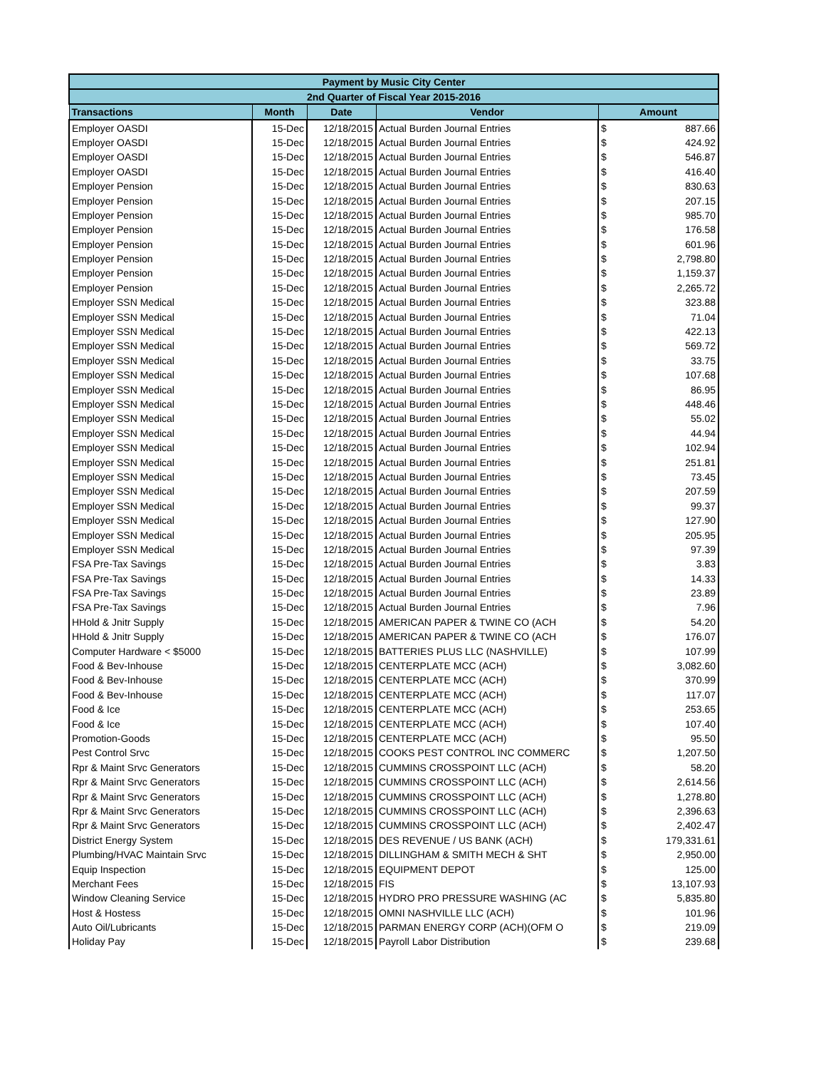| Payment by Music City Center | | | | |
| --- | --- | --- | --- | --- |
| 2nd Quarter of Fiscal Year 2015-2016 | | | | |
| Transactions | Month | Date | Vendor | Amount |
| Employer OASDI | 15-Dec | 12/18/2015 | Actual Burden Journal Entries | $ 887.66 |
| Employer OASDI | 15-Dec | 12/18/2015 | Actual Burden Journal Entries | $ 424.92 |
| Employer OASDI | 15-Dec | 12/18/2015 | Actual Burden Journal Entries | $ 546.87 |
| Employer OASDI | 15-Dec | 12/18/2015 | Actual Burden Journal Entries | $ 416.40 |
| Employer Pension | 15-Dec | 12/18/2015 | Actual Burden Journal Entries | $ 830.63 |
| Employer Pension | 15-Dec | 12/18/2015 | Actual Burden Journal Entries | $ 207.15 |
| Employer Pension | 15-Dec | 12/18/2015 | Actual Burden Journal Entries | $ 985.70 |
| Employer Pension | 15-Dec | 12/18/2015 | Actual Burden Journal Entries | $ 176.58 |
| Employer Pension | 15-Dec | 12/18/2015 | Actual Burden Journal Entries | $ 601.96 |
| Employer Pension | 15-Dec | 12/18/2015 | Actual Burden Journal Entries | $ 2,798.80 |
| Employer Pension | 15-Dec | 12/18/2015 | Actual Burden Journal Entries | $ 1,159.37 |
| Employer Pension | 15-Dec | 12/18/2015 | Actual Burden Journal Entries | $ 2,265.72 |
| Employer SSN Medical | 15-Dec | 12/18/2015 | Actual Burden Journal Entries | $ 323.88 |
| Employer SSN Medical | 15-Dec | 12/18/2015 | Actual Burden Journal Entries | $ 71.04 |
| Employer SSN Medical | 15-Dec | 12/18/2015 | Actual Burden Journal Entries | $ 422.13 |
| Employer SSN Medical | 15-Dec | 12/18/2015 | Actual Burden Journal Entries | $ 569.72 |
| Employer SSN Medical | 15-Dec | 12/18/2015 | Actual Burden Journal Entries | $ 33.75 |
| Employer SSN Medical | 15-Dec | 12/18/2015 | Actual Burden Journal Entries | $ 107.68 |
| Employer SSN Medical | 15-Dec | 12/18/2015 | Actual Burden Journal Entries | $ 86.95 |
| Employer SSN Medical | 15-Dec | 12/18/2015 | Actual Burden Journal Entries | $ 448.46 |
| Employer SSN Medical | 15-Dec | 12/18/2015 | Actual Burden Journal Entries | $ 55.02 |
| Employer SSN Medical | 15-Dec | 12/18/2015 | Actual Burden Journal Entries | $ 44.94 |
| Employer SSN Medical | 15-Dec | 12/18/2015 | Actual Burden Journal Entries | $ 102.94 |
| Employer SSN Medical | 15-Dec | 12/18/2015 | Actual Burden Journal Entries | $ 251.81 |
| Employer SSN Medical | 15-Dec | 12/18/2015 | Actual Burden Journal Entries | $ 73.45 |
| Employer SSN Medical | 15-Dec | 12/18/2015 | Actual Burden Journal Entries | $ 207.59 |
| Employer SSN Medical | 15-Dec | 12/18/2015 | Actual Burden Journal Entries | $ 99.37 |
| Employer SSN Medical | 15-Dec | 12/18/2015 | Actual Burden Journal Entries | $ 127.90 |
| Employer SSN Medical | 15-Dec | 12/18/2015 | Actual Burden Journal Entries | $ 205.95 |
| Employer SSN Medical | 15-Dec | 12/18/2015 | Actual Burden Journal Entries | $ 97.39 |
| FSA Pre-Tax Savings | 15-Dec | 12/18/2015 | Actual Burden Journal Entries | $ 3.83 |
| FSA Pre-Tax Savings | 15-Dec | 12/18/2015 | Actual Burden Journal Entries | $ 14.33 |
| FSA Pre-Tax Savings | 15-Dec | 12/18/2015 | Actual Burden Journal Entries | $ 23.89 |
| FSA Pre-Tax Savings | 15-Dec | 12/18/2015 | Actual Burden Journal Entries | $ 7.96 |
| HHold & Jnitr Supply | 15-Dec | 12/18/2015 | AMERICAN PAPER & TWINE CO (ACH | $ 54.20 |
| HHold & Jnitr Supply | 15-Dec | 12/18/2015 | AMERICAN PAPER & TWINE CO (ACH | $ 176.07 |
| Computer Hardware < $5000 | 15-Dec | 12/18/2015 | BATTERIES PLUS LLC (NASHVILLE) | $ 107.99 |
| Food & Bev-Inhouse | 15-Dec | 12/18/2015 | CENTERPLATE MCC (ACH) | $ 3,082.60 |
| Food & Bev-Inhouse | 15-Dec | 12/18/2015 | CENTERPLATE MCC (ACH) | $ 370.99 |
| Food & Bev-Inhouse | 15-Dec | 12/18/2015 | CENTERPLATE MCC (ACH) | $ 117.07 |
| Food & Ice | 15-Dec | 12/18/2015 | CENTERPLATE MCC (ACH) | $ 253.65 |
| Food & Ice | 15-Dec | 12/18/2015 | CENTERPLATE MCC (ACH) | $ 107.40 |
| Promotion-Goods | 15-Dec | 12/18/2015 | CENTERPLATE MCC (ACH) | $ 95.50 |
| Pest Control Srvc | 15-Dec | 12/18/2015 | COOKS PEST CONTROL INC COMMERC | $ 1,207.50 |
| Rpr & Maint Srvc Generators | 15-Dec | 12/18/2015 | CUMMINS CROSSPOINT LLC (ACH) | $ 58.20 |
| Rpr & Maint Srvc Generators | 15-Dec | 12/18/2015 | CUMMINS CROSSPOINT LLC (ACH) | $ 2,614.56 |
| Rpr & Maint Srvc Generators | 15-Dec | 12/18/2015 | CUMMINS CROSSPOINT LLC (ACH) | $ 1,278.80 |
| Rpr & Maint Srvc Generators | 15-Dec | 12/18/2015 | CUMMINS CROSSPOINT LLC (ACH) | $ 2,396.63 |
| Rpr & Maint Srvc Generators | 15-Dec | 12/18/2015 | CUMMINS CROSSPOINT LLC (ACH) | $ 2,402.47 |
| District Energy System | 15-Dec | 12/18/2015 | DES REVENUE / US BANK (ACH) | $ 179,331.61 |
| Plumbing/HVAC Maintain Srvc | 15-Dec | 12/18/2015 | DILLINGHAM & SMITH MECH & SHT | $ 2,950.00 |
| Equip Inspection | 15-Dec | 12/18/2015 | EQUIPMENT DEPOT | $ 125.00 |
| Merchant Fees | 15-Dec | 12/18/2015 | FIS | $ 13,107.93 |
| Window Cleaning Service | 15-Dec | 12/18/2015 | HYDRO PRO PRESSURE WASHING (AC | $ 5,835.80 |
| Host & Hostess | 15-Dec | 12/18/2015 | OMNI NASHVILLE LLC (ACH) | $ 101.96 |
| Auto Oil/Lubricants | 15-Dec | 12/18/2015 | PARMAN ENERGY CORP (ACH)(OFM O | $ 219.09 |
| Holiday Pay | 15-Dec | 12/18/2015 | Payroll Labor Distribution | $ 239.68 |